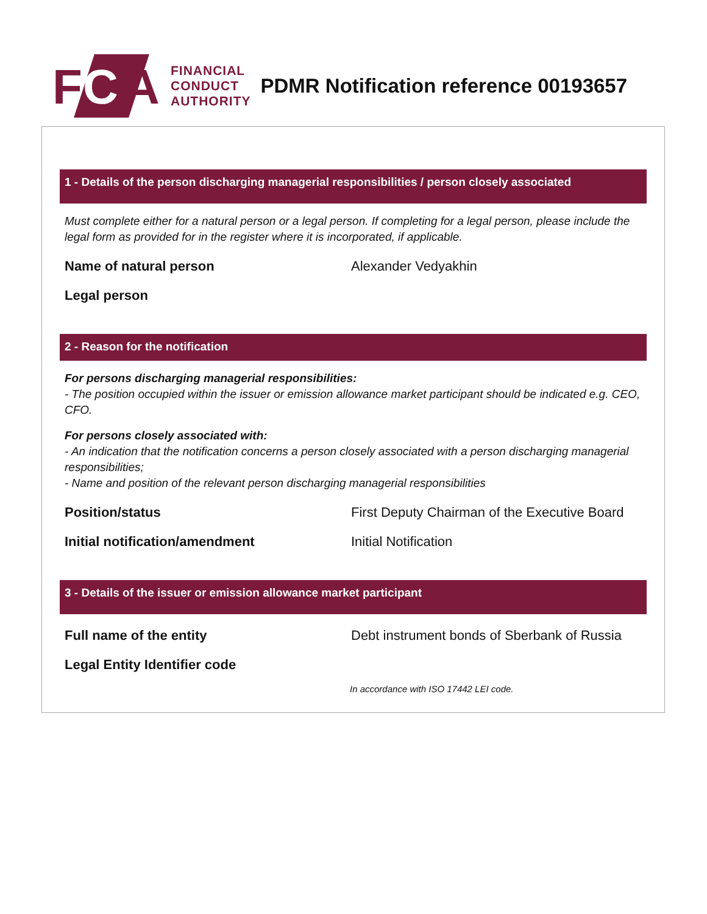F C A
FINANCIAL
CONDUCT
AUTHORITY
PDMR Notification reference 00193657
1 - Details of the person discharging managerial responsibilities / person closely associated
Must complete either for a natural person or a legal person. If completing for a legal person, please include the legal form as provided for in the register where it is incorporated, if applicable.
Name of natural person Alexander Vedyakhin
Legal person
2 - Reason for the notification
For persons discharging managerial responsibilities:
- The position occupied within the issuer or emission allowance market participant should be indicated e.g. CEO, CFO.
For persons closely associated with:
- An indication that the notification concerns a person closely associated with a person discharging managerial responsibilities;
- Name and position of the relevant person discharging managerial responsibilities
Position/status First Deputy Chairman of the Executive Board
Initial notification/amendment Initial Notification
3 - Details of the issuer or emission allowance market participant
Full name of the entity Debt instrument bonds of Sberbank of Russia
Legal Entity Identifier code
In accordance with ISO 17442 LEI code.